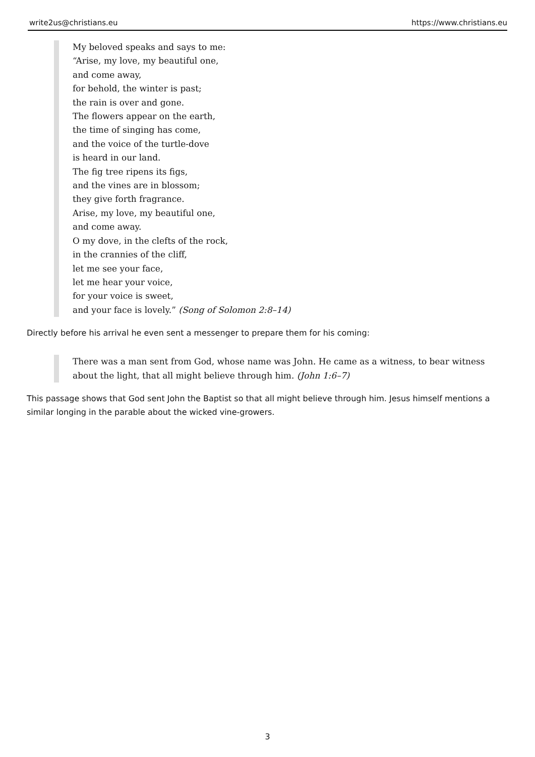write2us@christians.eu https://www.christians.eu
My beloved speaks and says to me:
“Arise, my love, my beautiful one,
and come away,
for behold, the winter is past;
the rain is over and gone.
The flowers appear on the earth,
the time of singing has come,
and the voice of the turtle-dove
is heard in our land.
The fig tree ripens its figs,
and the vines are in blossom;
they give forth fragrance.
Arise, my love, my beautiful one,
and come away.
O my dove, in the clefts of the rock,
in the crannies of the cliff,
let me see your face,
let me hear your voice,
for your voice is sweet,
and your face is lovely.” (Song of Solomon 2:8–14)
Directly before his arrival he even sent a messenger to prepare them for his coming:
There was a man sent from God, whose name was John. He came as a witness, to bear witness about the light, that all might believe through him. (John 1:6–7)
This passage shows that God sent John the Baptist so that all might believe through him. Jesus himself mentions a similar longing in the parable about the wicked vine-growers.
3